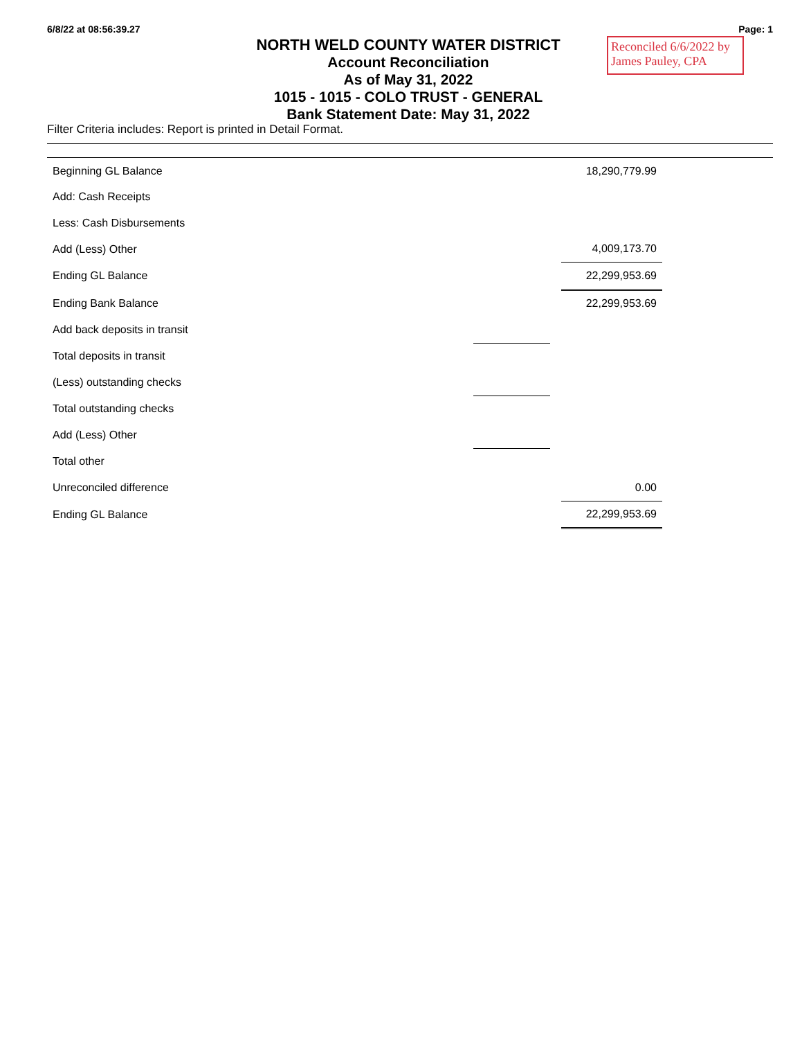6/8/22 at 08:56:39.27 Page: 1
Reconciled 6/6/2022 by James Pauley, CPA
NORTH WELD COUNTY WATER DISTRICT
Account Reconciliation
As of May 31, 2022
1015 - 1015 - COLO TRUST - GENERAL
Bank Statement Date: May 31, 2022
Filter Criteria includes: Report is printed in Detail Format.
| Beginning GL Balance | | | 18,290,779.99 |
| Add: Cash Receipts | | | |
| Less: Cash Disbursements | | | |
| Add (Less) Other | | | 4,009,173.70 |
| Ending GL Balance | | | 22,299,953.69 |
| Ending Bank Balance | | | 22,299,953.69 |
| Add back deposits in transit | | | |
| Total deposits in transit | | | |
| (Less) outstanding checks | | | |
| Total outstanding checks | | | |
| Add (Less) Other | | | |
| Total other | | | |
| Unreconciled difference | | | 0.00 |
| Ending GL Balance | | | 22,299,953.69 |